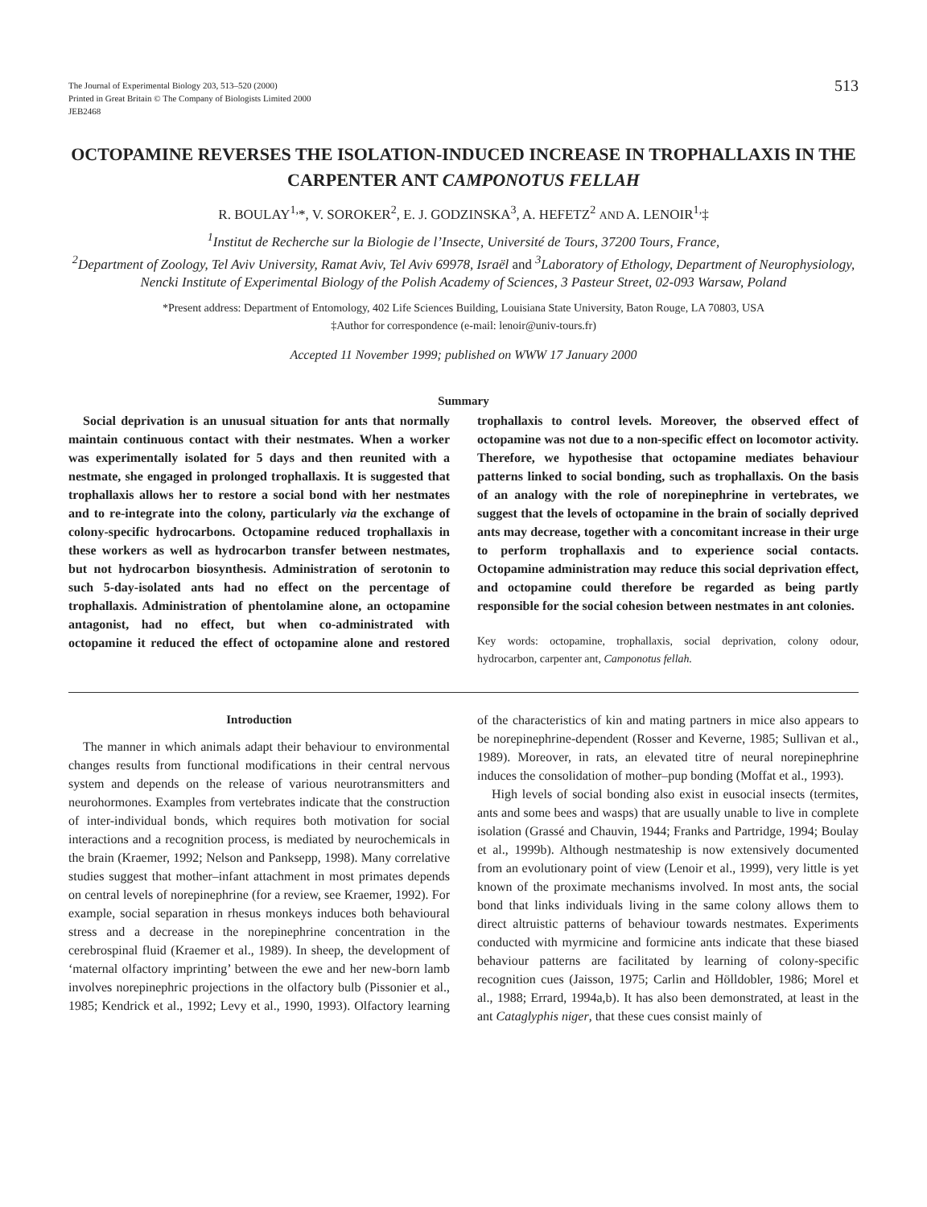The Journal of Experimental Biology 203, 513–520 (2000)
Printed in Great Britain © The Company of Biologists Limited 2000
JEB2468
513
OCTOPAMINE REVERSES THE ISOLATION-INDUCED INCREASE IN TROPHALLAXIS IN THE CARPENTER ANT CAMPONOTUS FELLAH
R. BOULAY<sup>1,</sup>*, V. SOROKER<sup>2</sup>, E. J. GODZINSKA<sup>3</sup>, A. HEFETZ<sup>2</sup> AND A. LENOIR<sup>1,</sup>‡
<sup>1</sup> Institut de Recherche sur la Biologie de l’Insecte, Université de Tours, 37200 Tours, France,
<sup>2</sup> Department of Zoology, Tel Aviv University, Ramat Aviv, Tel Aviv 69978, Israël and <sup>3</sup>Laboratory of Ethology, Department of Neurophysiology, Nencki Institute of Experimental Biology of the Polish Academy of Sciences, 3 Pasteur Street, 02-093 Warsaw, Poland
*Present address: Department of Entomology, 402 Life Sciences Building, Louisiana State University, Baton Rouge, LA 70803, USA
‡Author for correspondence (e-mail: lenoir@univ-tours.fr)
Accepted 11 November 1999; published on WWW 17 January 2000
Summary
Social deprivation is an unusual situation for ants that normally maintain continuous contact with their nestmates. When a worker was experimentally isolated for 5 days and then reunited with a nestmate, she engaged in prolonged trophallaxis. It is suggested that trophallaxis allows her to restore a social bond with her nestmates and to re-integrate into the colony, particularly via the exchange of colony-specific hydrocarbons. Octopamine reduced trophallaxis in these workers as well as hydrocarbon transfer between nestmates, but not hydrocarbon biosynthesis. Administration of serotonin to such 5-day-isolated ants had no effect on the percentage of trophallaxis. Administration of phentolamine alone, an octopamine antagonist, had no effect, but when co-administrated with octopamine it reduced the effect of octopamine alone and restored trophallaxis to control levels. Moreover, the observed effect of octopamine was not due to a non-specific effect on locomotor activity. Therefore, we hypothesise that octopamine mediates behaviour patterns linked to social bonding, such as trophallaxis. On the basis of an analogy with the role of norepinephrine in vertebrates, we suggest that the levels of octopamine in the brain of socially deprived ants may decrease, together with a concomitant increase in their urge to perform trophallaxis and to experience social contacts. Octopamine administration may reduce this social deprivation effect, and octopamine could therefore be regarded as being partly responsible for the social cohesion between nestmates in ant colonies.
Key words: octopamine, trophallaxis, social deprivation, colony odour, hydrocarbon, carpenter ant, Camponotus fellah.
Introduction
The manner in which animals adapt their behaviour to environmental changes results from functional modifications in their central nervous system and depends on the release of various neurotransmitters and neurohormones. Examples from vertebrates indicate that the construction of inter-individual bonds, which requires both motivation for social interactions and a recognition process, is mediated by neurochemicals in the brain (Kraemer, 1992; Nelson and Panksepp, 1998). Many correlative studies suggest that mother–infant attachment in most primates depends on central levels of norepinephrine (for a review, see Kraemer, 1992). For example, social separation in rhesus monkeys induces both behavioural stress and a decrease in the norepinephrine concentration in the cerebrospinal fluid (Kraemer et al., 1989). In sheep, the development of ‘maternal olfactory imprinting’ between the ewe and her new-born lamb involves norepinephric projections in the olfactory bulb (Pissonier et al., 1985; Kendrick et al., 1992; Levy et al., 1990, 1993). Olfactory learning of the characteristics of kin and mating partners in mice also appears to be norepinephrine-dependent (Rosser and Keverne, 1985; Sullivan et al., 1989). Moreover, in rats, an elevated titre of neural norepinephrine induces the consolidation of mother–pup bonding (Moffat et al., 1993).
High levels of social bonding also exist in eusocial insects (termites, ants and some bees and wasps) that are usually unable to live in complete isolation (Grassé and Chauvin, 1944; Franks and Partridge, 1994; Boulay et al., 1999b). Although nestmateship is now extensively documented from an evolutionary point of view (Lenoir et al., 1999), very little is yet known of the proximate mechanisms involved. In most ants, the social bond that links individuals living in the same colony allows them to direct altruistic patterns of behaviour towards nestmates. Experiments conducted with myrmicine and formicine ants indicate that these biased behaviour patterns are facilitated by learning of colony-specific recognition cues (Jaisson, 1975; Carlin and Hölldobler, 1986; Morel et al., 1988; Errard, 1994a,b). It has also been demonstrated, at least in the ant Cataglyphis niger, that these cues consist mainly of